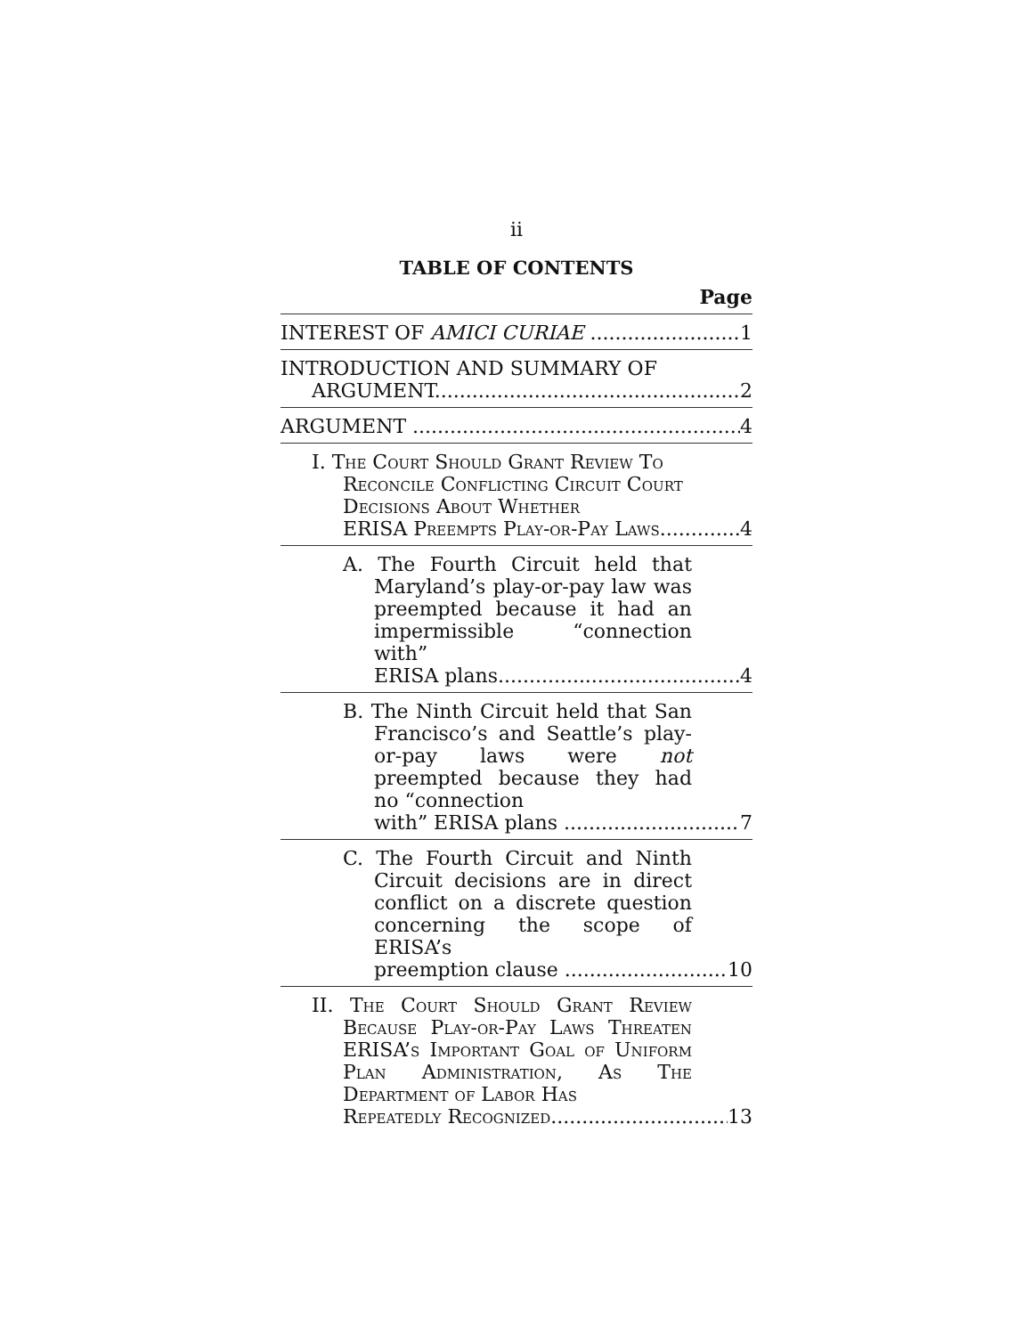ii
TABLE OF CONTENTS
Page
INTEREST OF AMICI CURIAE 1
INTRODUCTION AND SUMMARY OF
ARGUMENT 2
ARGUMENT 4
I. The Court Should Grant Review To Reconcile Conflicting Circuit Court Decisions About Whether
ERISA Preempts Play-or-Pay Laws 4
A. The Fourth Circuit held that Maryland’s play-or-pay law was preempted because it had an impermissible “connection with”
ERISA plans 4
B. The Ninth Circuit held that San Francisco’s and Seattle’s play-or-pay laws were not preempted because they had no “connection
with” ERISA plans 7
C. The Fourth Circuit and Ninth Circuit decisions are in direct conflict on a discrete question concerning the scope of ERISA’s
preemption clause 10
II. The Court Should Grant Review Because Play-or-Pay Laws Threaten ERISA’s Important Goal of Uniform Plan Administration, As The Department of Labor Has
Repeatedly Recognized 13